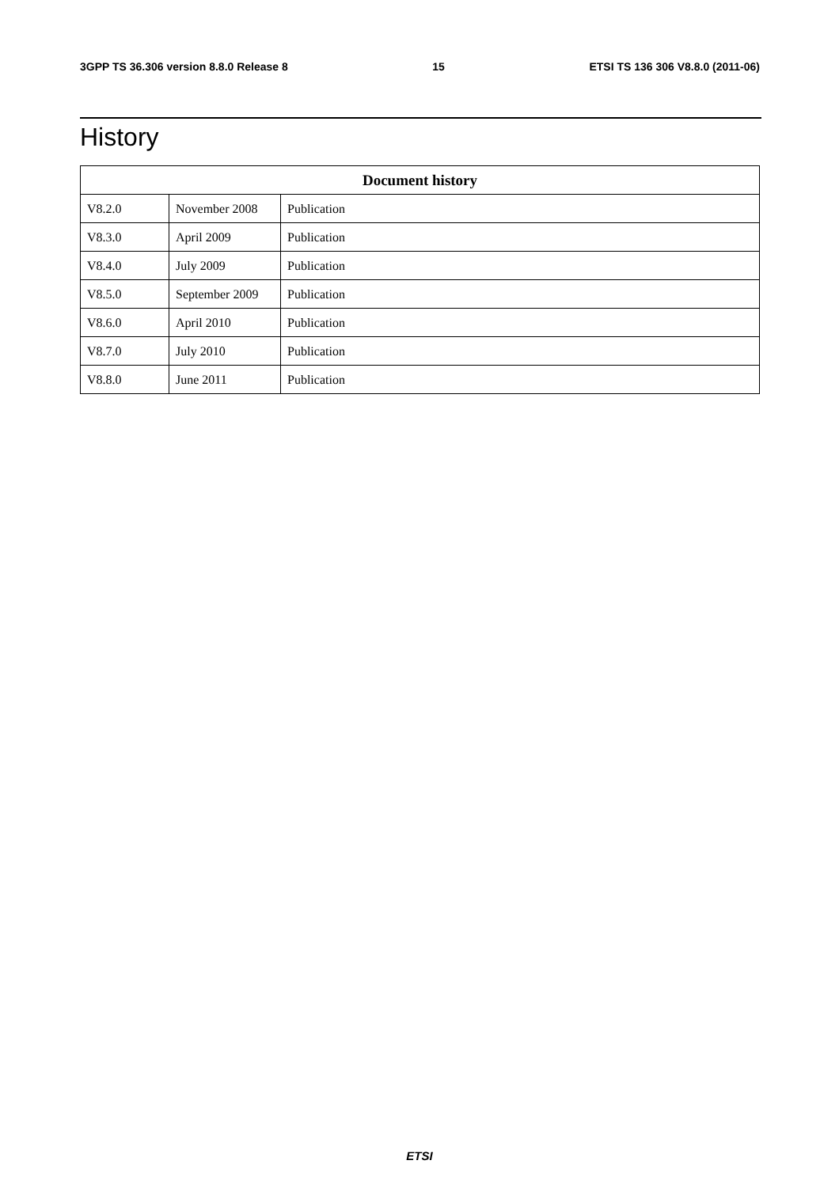3GPP TS 36.306 version 8.8.0 Release 8 15 ETSI TS 136 306 V8.8.0 (2011-06)
History
| Document history | | |
| --- | --- | --- |
| V8.2.0 | November 2008 | Publication |
| V8.3.0 | April 2009 | Publication |
| V8.4.0 | July 2009 | Publication |
| V8.5.0 | September 2009 | Publication |
| V8.6.0 | April 2010 | Publication |
| V8.7.0 | July 2010 | Publication |
| V8.8.0 | June 2011 | Publication |
ETSI